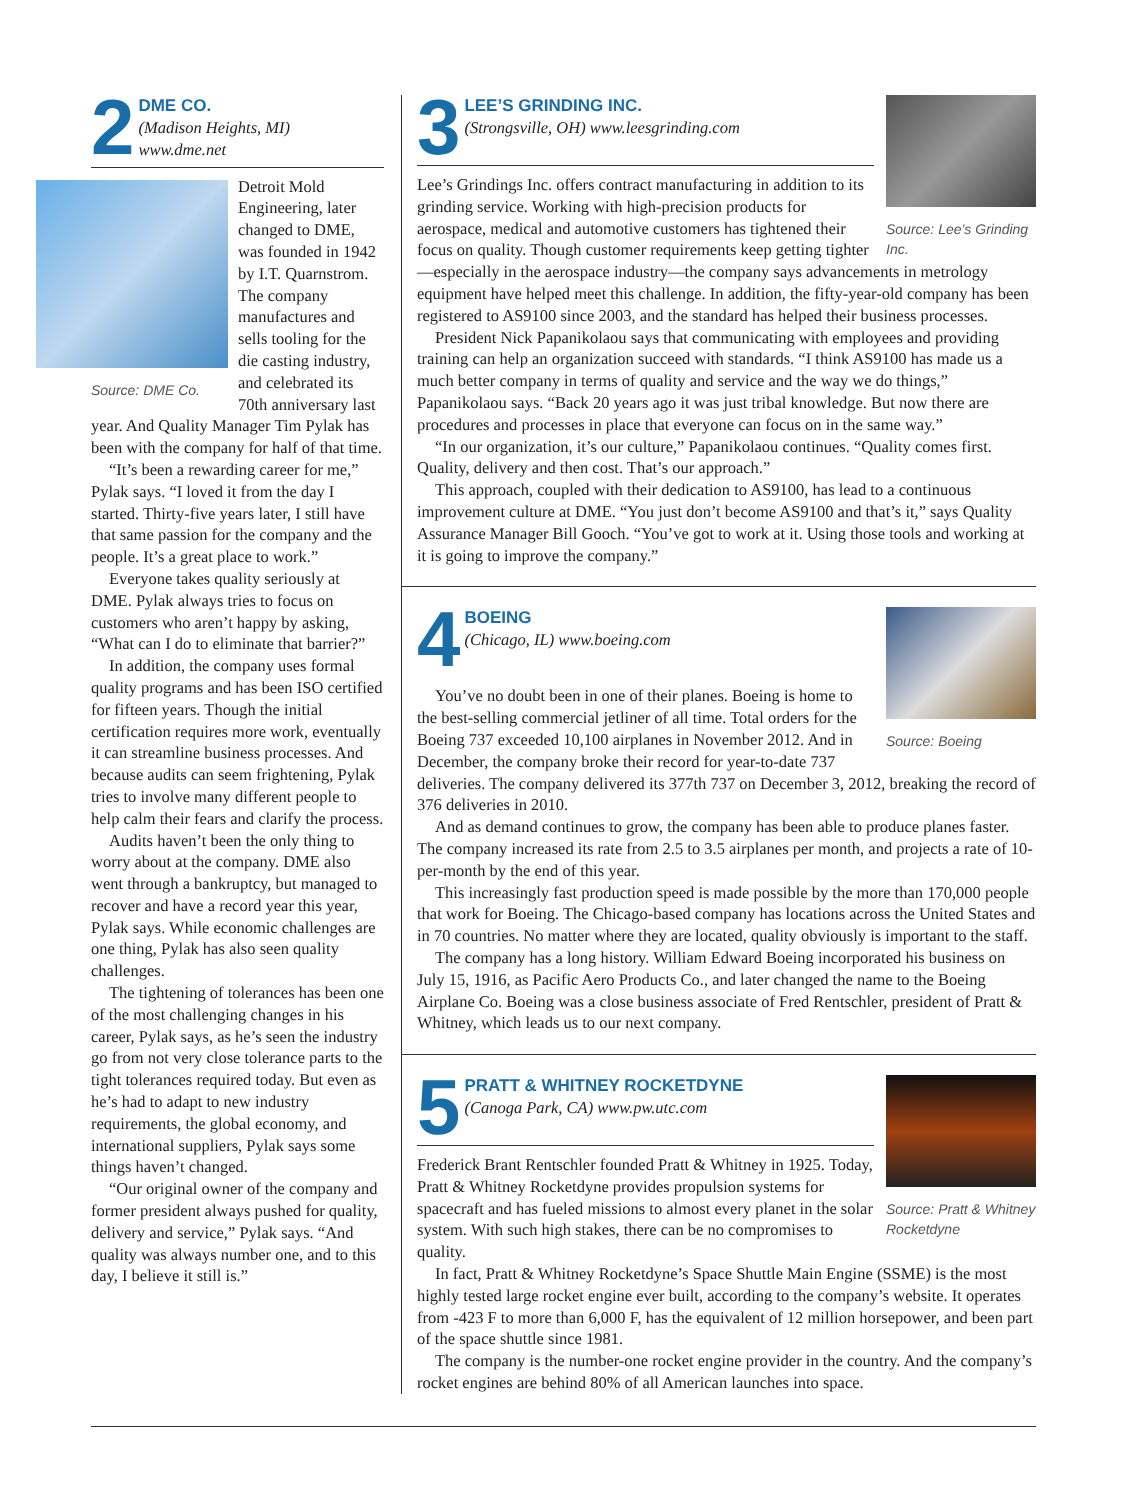2
DME CO.
(Madison Heights, MI)
www.dme.net
Source: DME Co.
Detroit Mold Engineering, later changed to DME, was founded in 1942 by I.T. Quarnstrom. The company manufactures and sells tooling for the die casting industry, and celebrated its 70th anniversary last year. And Quality Manager Tim Pylak has been with the company for half of that time.
“It’s been a rewarding career for me,” Pylak says. “I loved it from the day I started. Thirty-five years later, I still have that same passion for the company and the people. It’s a great place to work.”
Everyone takes quality seriously at DME. Pylak always tries to focus on customers who aren’t happy by asking, “What can I do to eliminate that barrier?”
In addition, the company uses formal quality programs and has been ISO certified for fifteen years. Though the initial certification requires more work, eventually it can streamline business processes. And because audits can seem frightening, Pylak tries to involve many different people to help calm their fears and clarify the process.
Audits haven’t been the only thing to worry about at the company. DME also went through a bankruptcy, but managed to recover and have a record year this year, Pylak says. While economic challenges are one thing, Pylak has also seen quality challenges.
The tightening of tolerances has been one of the most challenging changes in his career, Pylak says, as he’s seen the industry go from not very close tolerance parts to the tight tolerances required today. But even as he’s had to adapt to new industry requirements, the global economy, and international suppliers, Pylak says some things haven’t changed.
“Our original owner of the company and former president always pushed for quality, delivery and service,” Pylak says. “And quality was always number one, and to this day, I believe it still is.”
Source: Lee’s Grinding Inc.
3
LEE’S GRINDING INC.
(Strongsville, OH) www.leesgrinding.com
Lee’s Grindings Inc. offers contract manufacturing in addition to its grinding service. Working with high-precision products for aerospace, medical and automotive customers has tightened their focus on quality. Though customer requirements keep getting tighter—especially in the aerospace industry—the company says advancements in metrology equipment have helped meet this challenge. In addition, the fifty-year-old company has been registered to AS9100 since 2003, and the standard has helped their business processes.
President Nick Papanikolaou says that communicating with employees and providing training can help an organization succeed with standards. “I think AS9100 has made us a much better company in terms of quality and service and the way we do things,” Papanikolaou says. “Back 20 years ago it was just tribal knowledge. But now there are procedures and processes in place that everyone can focus on in the same way.”
“In our organization, it’s our culture,” Papanikolaou continues. “Quality comes first. Quality, delivery and then cost. That’s our approach.”
This approach, coupled with their dedication to AS9100, has lead to a continuous improvement culture at DME. “You just don’t become AS9100 and that’s it,” says Quality Assurance Manager Bill Gooch. “You’ve got to work at it. Using those tools and working at it is going to improve the company.”
Source: Boeing
4
BOEING
(Chicago, IL) www.boeing.com
You’ve no doubt been in one of their planes. Boeing is home to the best-selling commercial jetliner of all time. Total orders for the Boeing 737 exceeded 10,100 airplanes in November 2012. And in December, the company broke their record for year-to-date 737 deliveries. The company delivered its 377th 737 on December 3, 2012, breaking the record of 376 deliveries in 2010.
And as demand continues to grow, the company has been able to produce planes faster. The company increased its rate from 2.5 to 3.5 airplanes per month, and projects a rate of 10-per-month by the end of this year.
This increasingly fast production speed is made possible by the more than 170,000 people that work for Boeing. The Chicago-based company has locations across the United States and in 70 countries. No matter where they are located, quality obviously is important to the staff.
The company has a long history. William Edward Boeing incorporated his business on July 15, 1916, as Pacific Aero Products Co., and later changed the name to the Boeing Airplane Co. Boeing was a close business associate of Fred Rentschler, president of Pratt & Whitney, which leads us to our next company.
Source: Pratt & Whitney Rocketdyne
5
PRATT & WHITNEY ROCKETDYNE
(Canoga Park, CA) www.pw.utc.com
Frederick Brant Rentschler founded Pratt & Whitney in 1925. Today, Pratt & Whitney Rocketdyne provides propulsion systems for spacecraft and has fueled missions to almost every planet in the solar system. With such high stakes, there can be no compromises to quality.
In fact, Pratt & Whitney Rocketdyne’s Space Shuttle Main Engine (SSME) is the most highly tested large rocket engine ever built, according to the company’s website. It operates from -423 F to more than 6,000 F, has the equivalent of 12 million horsepower, and been part of the space shuttle since 1981.
The company is the number-one rocket engine provider in the country. And the company’s rocket engines are behind 80% of all American launches into space.